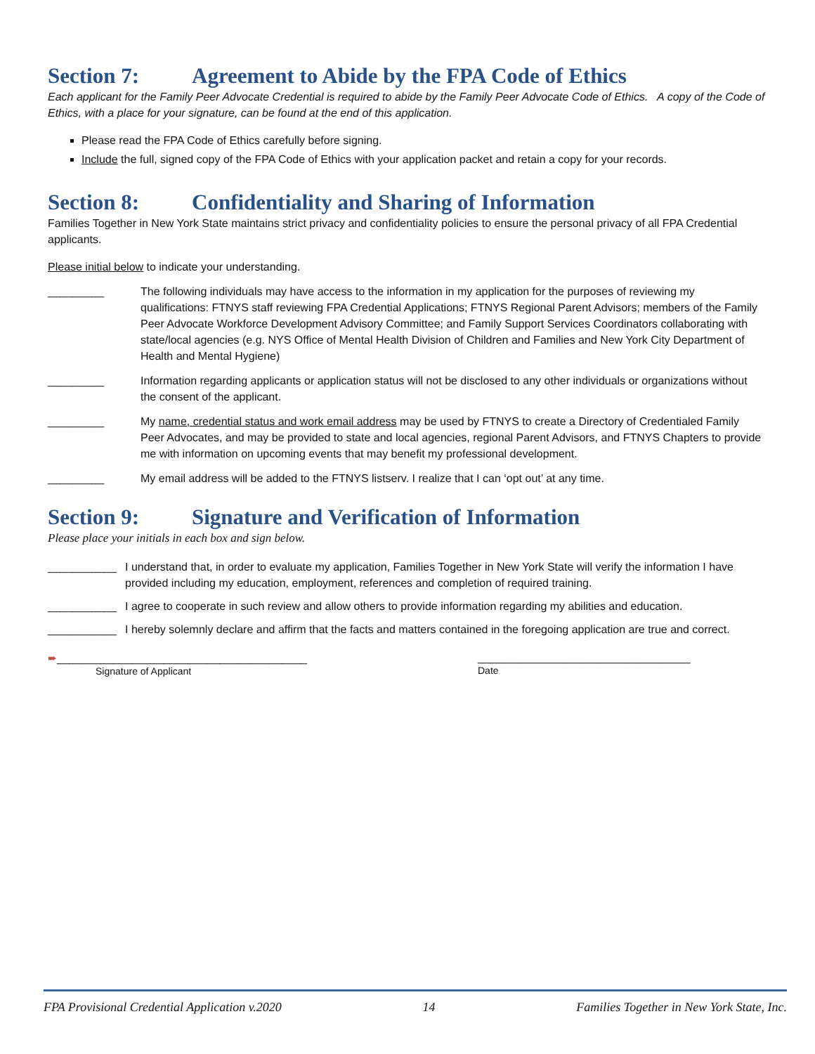Section 7: Agreement to Abide by the FPA Code of Ethics
Each applicant for the Family Peer Advocate Credential is required to abide by the Family Peer Advocate Code of Ethics. A copy of the Code of Ethics, with a place for your signature, can be found at the end of this application.
Please read the FPA Code of Ethics carefully before signing.
Include the full, signed copy of the FPA Code of Ethics with your application packet and retain a copy for your records.
Section 8: Confidentiality and Sharing of Information
Families Together in New York State maintains strict privacy and confidentiality policies to ensure the personal privacy of all FPA Credential applicants.
Please initial below to indicate your understanding.
_________ The following individuals may have access to the information in my application for the purposes of reviewing my qualifications: FTNYS staff reviewing FPA Credential Applications; FTNYS Regional Parent Advisors; members of the Family Peer Advocate Workforce Development Advisory Committee; and Family Support Services Coordinators collaborating with state/local agencies (e.g. NYS Office of Mental Health Division of Children and Families and New York City Department of Health and Mental Hygiene)
_________ Information regarding applicants or application status will not be disclosed to any other individuals or organizations without the consent of the applicant.
_________ My name, credential status and work email address may be used by FTNYS to create a Directory of Credentialed Family Peer Advocates, and may be provided to state and local agencies, regional Parent Advisors, and FTNYS Chapters to provide me with information on upcoming events that may benefit my professional development.
_________ My email address will be added to the FTNYS listserv. I realize that I can ‘opt out’ at any time.
Section 9: Signature and Verification of Information
Please place your initials in each box and sign below.
___________ I understand that, in order to evaluate my application, Families Together in New York State will verify the information I have provided including my education, employment, references and completion of required training.
___________ I agree to cooperate in such review and allow others to provide information regarding my abilities and education.
___________ I hereby solemnly declare and affirm that the facts and matters contained in the foregoing application are true and correct.
➨________________________________________
Signature of Applicant
__________________________________
Date
FPA Provisional Credential Application v.2020 14 Families Together in New York State, Inc.